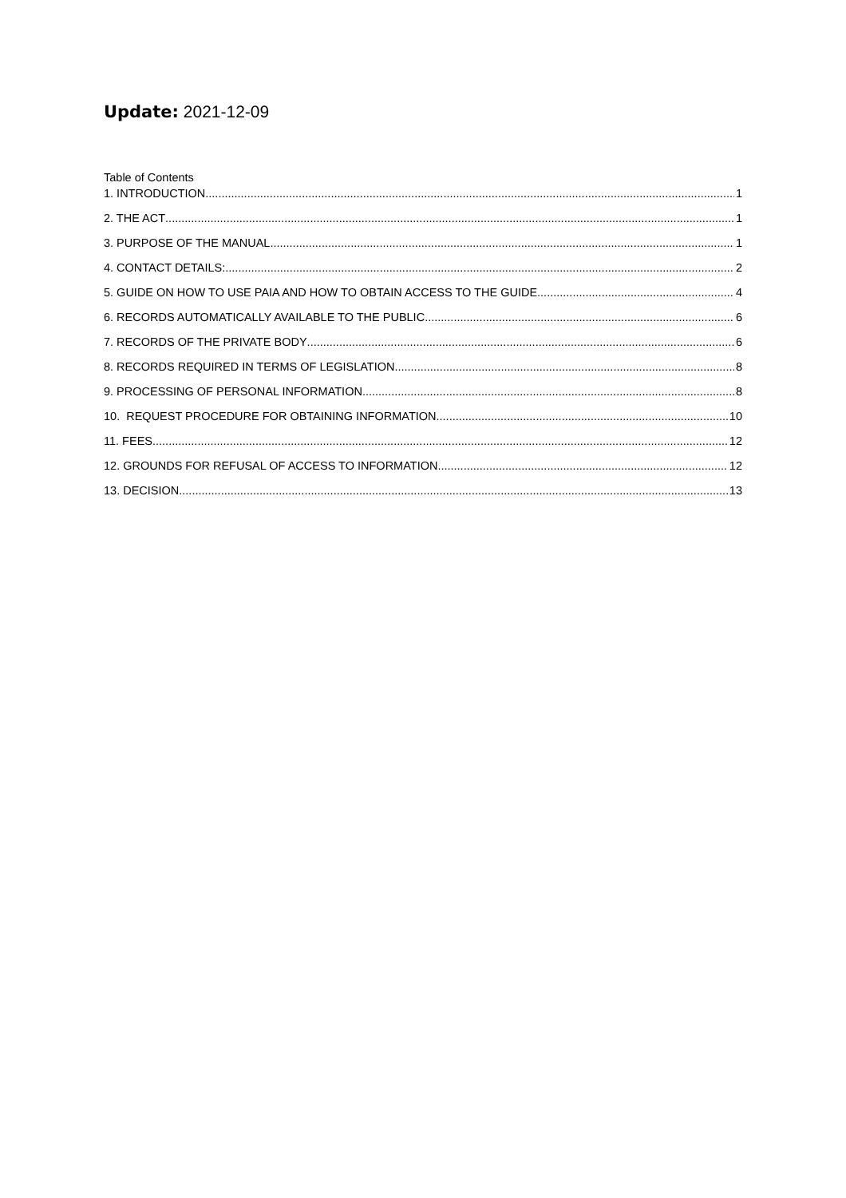Update: 2021-12-09
Table of Contents
1. INTRODUCTION 1
2. THE ACT 1
3. PURPOSE OF THE MANUAL 1
4. CONTACT DETAILS: 2
5. GUIDE ON HOW TO USE PAIA AND HOW TO OBTAIN ACCESS TO THE GUIDE 4
6. RECORDS AUTOMATICALLY AVAILABLE TO THE PUBLIC 6
7. RECORDS OF THE PRIVATE BODY 6
8. RECORDS REQUIRED IN TERMS OF LEGISLATION 8
9. PROCESSING OF PERSONAL INFORMATION 8
10. REQUEST PROCEDURE FOR OBTAINING INFORMATION 10
11. FEES 12
12. GROUNDS FOR REFUSAL OF ACCESS TO INFORMATION 12
13. DECISION 13